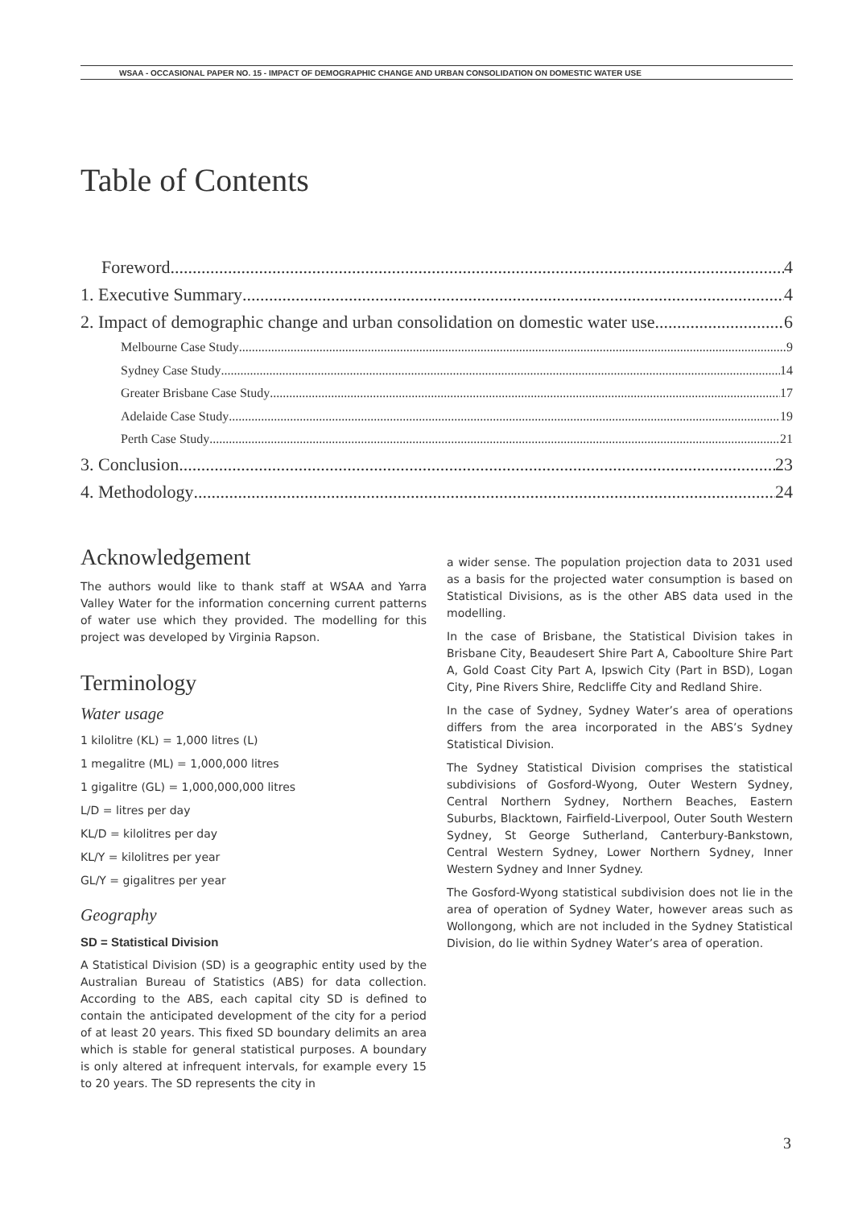WSAA - OCCASIONAL PAPER NO. 15 - IMPACT OF DEMOGRAPHIC CHANGE AND URBAN CONSOLIDATION ON DOMESTIC WATER USE
Table of Contents
Foreword 4
1. Executive Summary 4
2. Impact of demographic change and urban consolidation on domestic water use 6
Melbourne Case Study 9
Sydney Case Study 14
Greater Brisbane Case Study 17
Adelaide Case Study 19
Perth Case Study 21
3. Conclusion 23
4. Methodology 24
Acknowledgement
The authors would like to thank staff at WSAA and Yarra Valley Water for the information concerning current patterns of water use which they provided. The modelling for this project was developed by Virginia Rapson.
Terminology
Water usage
1 kilolitre (KL) = 1,000 litres (L)
1 megalitre (ML) = 1,000,000 litres
1 gigalitre (GL) = 1,000,000,000 litres
L/D = litres per day
KL/D = kilolitres per day
KL/Y = kilolitres per year
GL/Y = gigalitres per year
Geography
SD = Statistical Division
A Statistical Division (SD) is a geographic entity used by the Australian Bureau of Statistics (ABS) for data collection. According to the ABS, each capital city SD is defined to contain the anticipated development of the city for a period of at least 20 years. This fixed SD boundary delimits an area which is stable for general statistical purposes. A boundary is only altered at infrequent intervals, for example every 15 to 20 years. The SD represents the city in
a wider sense. The population projection data to 2031 used as a basis for the projected water consumption is based on Statistical Divisions, as is the other ABS data used in the modelling.
In the case of Brisbane, the Statistical Division takes in Brisbane City, Beaudesert Shire Part A, Caboolture Shire Part A, Gold Coast City Part A, Ipswich City (Part in BSD), Logan City, Pine Rivers Shire, Redcliffe City and Redland Shire.
In the case of Sydney, Sydney Water’s area of operations differs from the area incorporated in the ABS’s Sydney Statistical Division.
The Sydney Statistical Division comprises the statistical subdivisions of Gosford-Wyong, Outer Western Sydney, Central Northern Sydney, Northern Beaches, Eastern Suburbs, Blacktown, Fairfield-Liverpool, Outer South Western Sydney, St George Sutherland, Canterbury-Bankstown, Central Western Sydney, Lower Northern Sydney, Inner Western Sydney and Inner Sydney.
The Gosford-Wyong statistical subdivision does not lie in the area of operation of Sydney Water, however areas such as Wollongong, which are not included in the Sydney Statistical Division, do lie within Sydney Water’s area of operation.
3